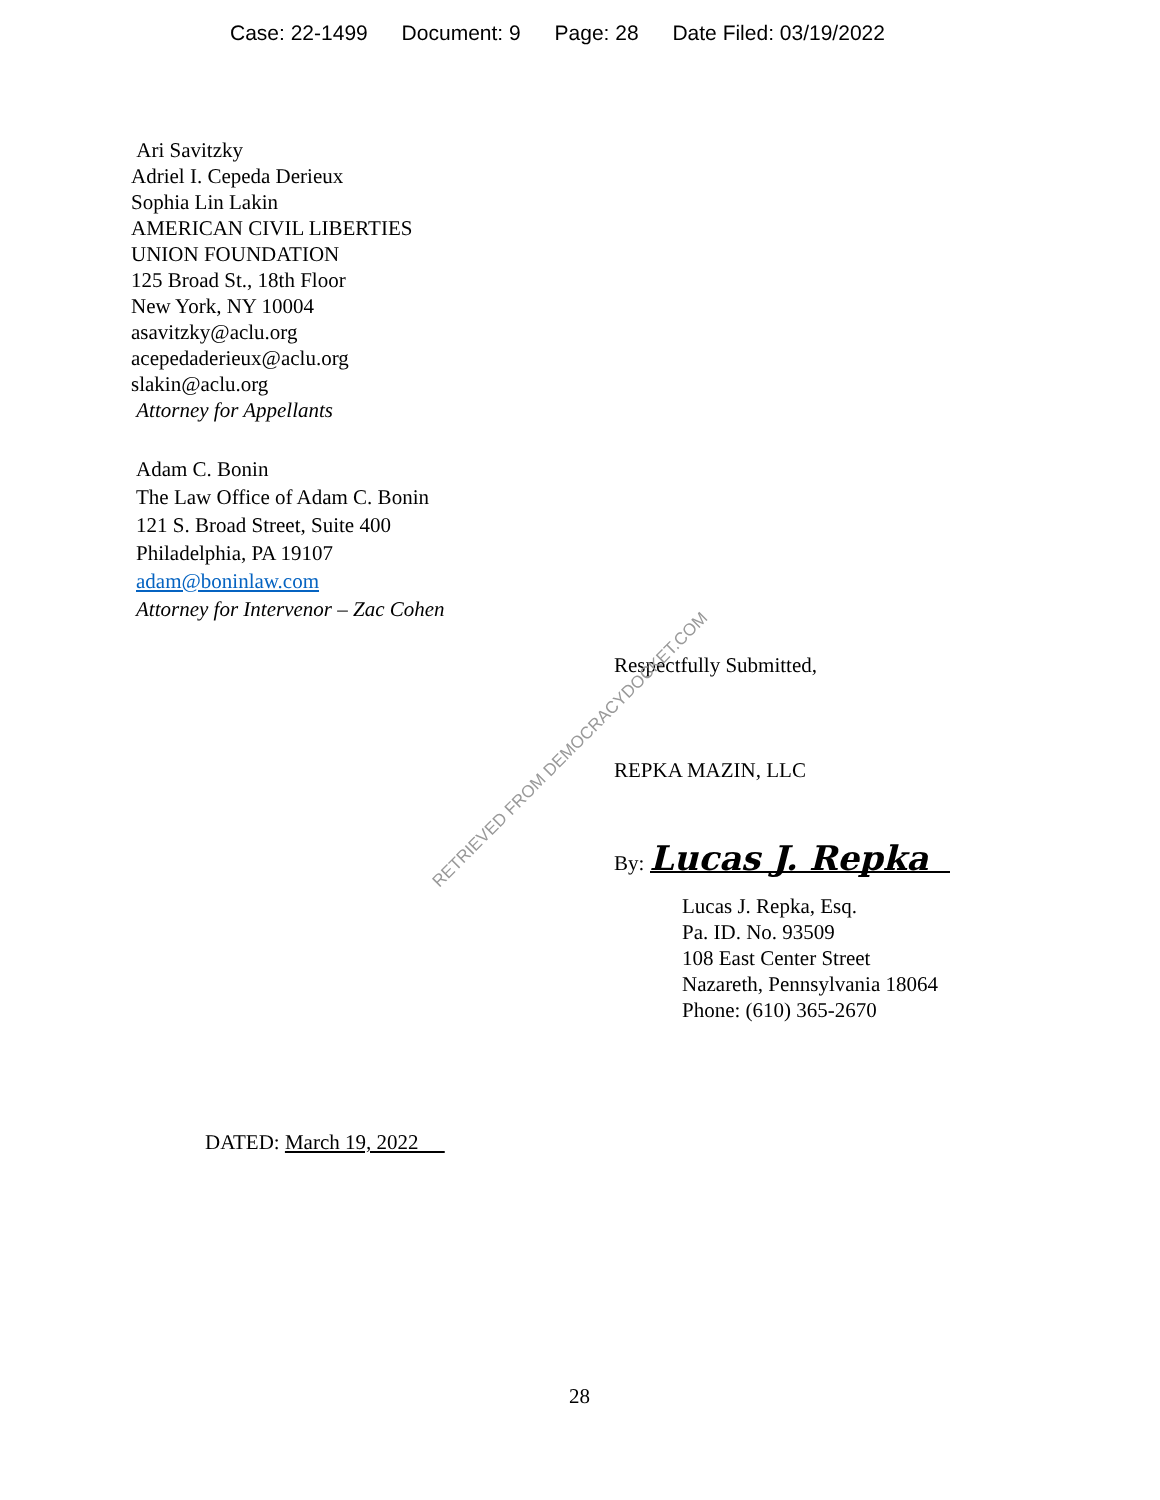Case: 22-1499 Document: 9 Page: 28 Date Filed: 03/19/2022
Ari Savitzky
Adriel I. Cepeda Derieux
Sophia Lin Lakin
AMERICAN CIVIL LIBERTIES
UNION FOUNDATION
125 Broad St., 18th Floor
New York, NY 10004
asavitzky@aclu.org
acepedaderieux@aclu.org
slakin@aclu.org
Attorney for Appellants
Adam C. Bonin
The Law Office of Adam C. Bonin
121 S. Broad Street, Suite 400
Philadelphia, PA 19107
adam@boninlaw.com
Attorney for Intervenor – Zac Cohen
Respectfully Submitted,
REPKA MAZIN, LLC
By: Lucas J. Repka
Lucas J. Repka, Esq.
Pa. ID. No. 93509
108 East Center Street
Nazareth, Pennsylvania 18064
Phone: (610) 365-2670
DATED: March 19, 2022
28
RETRIEVED FROM DEMOCRACYDOCKET.COM